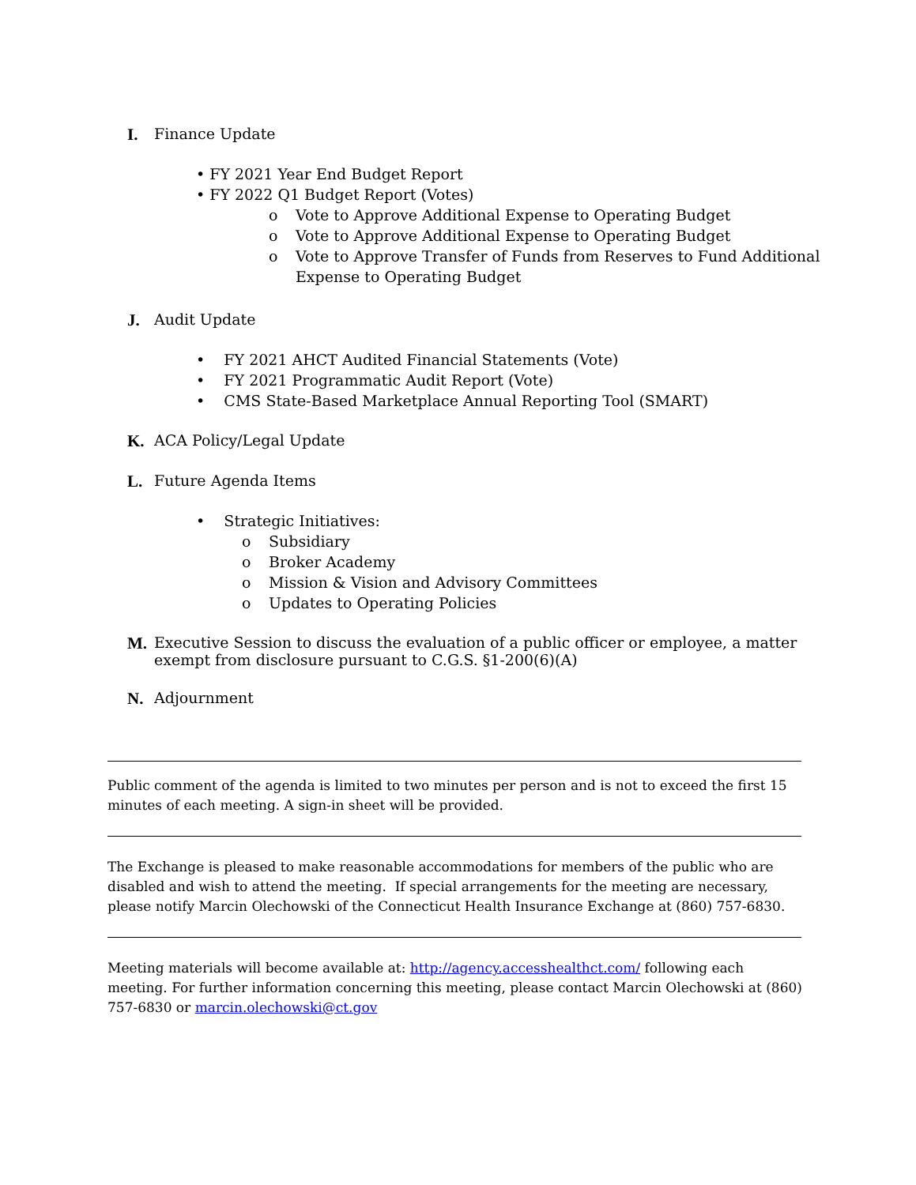I. Finance Update
• FY 2021 Year End Budget Report
• FY 2022 Q1 Budget Report (Votes)
o Vote to Approve Additional Expense to Operating Budget
o Vote to Approve Additional Expense to Operating Budget
o Vote to Approve Transfer of Funds from Reserves to Fund Additional
Expense to Operating Budget
J. Audit Update
• FY 2021 AHCT Audited Financial Statements (Vote)
• FY 2021 Programmatic Audit Report (Vote)
• CMS State-Based Marketplace Annual Reporting Tool (SMART)
K. ACA Policy/Legal Update
L. Future Agenda Items
• Strategic Initiatives:
o Subsidiary
o Broker Academy
o Mission & Vision and Advisory Committees
o Updates to Operating Policies
M. Executive Session to discuss the evaluation of a public officer or employee, a matter
exempt from disclosure pursuant to C.G.S. §1-200(6)(A)
N. Adjournment
Public comment of the agenda is limited to two minutes per person and is not to exceed the first 15 minutes of each meeting. A sign-in sheet will be provided.
The Exchange is pleased to make reasonable accommodations for members of the public who are disabled and wish to attend the meeting. If special arrangements for the meeting are necessary, please notify Marcin Olechowski of the Connecticut Health Insurance Exchange at (860) 757-6830.
Meeting materials will become available at: http://agency.accesshealthct.com/ following each meeting. For further information concerning this meeting, please contact Marcin Olechowski at (860) 757-6830 or marcin.olechowski@ct.gov